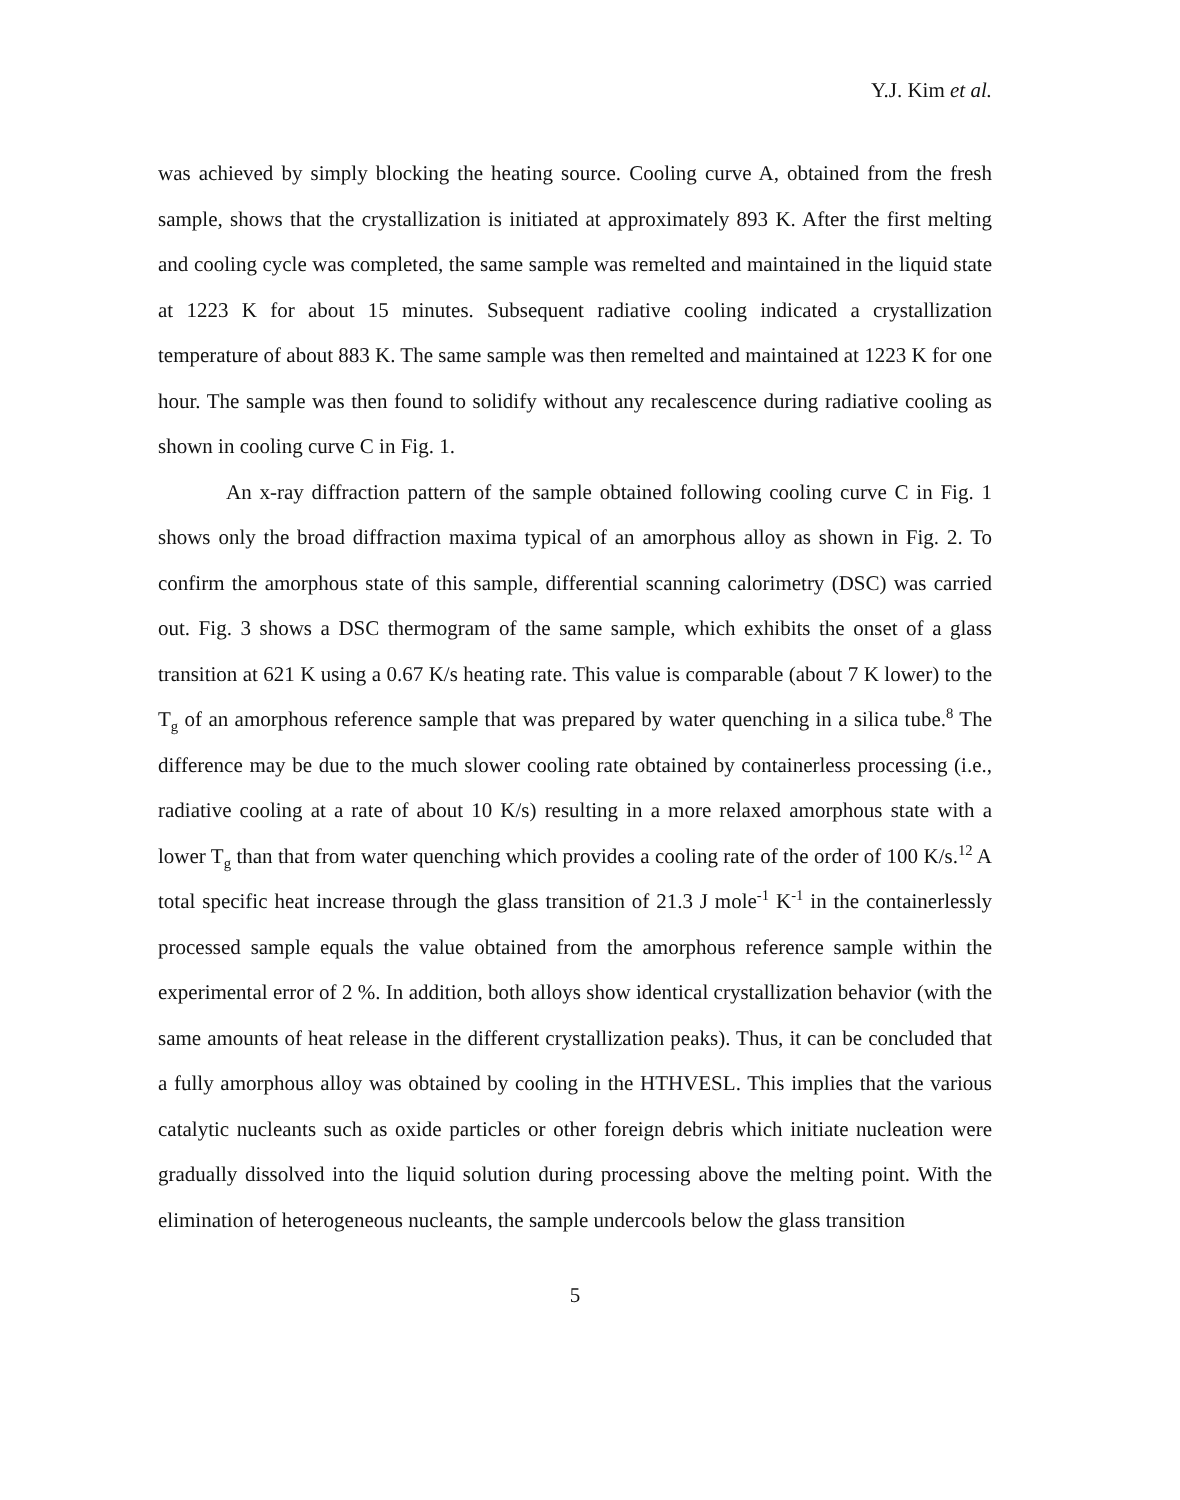Y.J. Kim et al.
was achieved by simply blocking the heating source. Cooling curve A, obtained from the fresh sample, shows that the crystallization is initiated at approximately 893 K. After the first melting and cooling cycle was completed, the same sample was remelted and maintained in the liquid state at 1223 K for about 15 minutes. Subsequent radiative cooling indicated a crystallization temperature of about 883 K. The same sample was then remelted and maintained at 1223 K for one hour. The sample was then found to solidify without any recalescence during radiative cooling as shown in cooling curve C in Fig. 1.
An x-ray diffraction pattern of the sample obtained following cooling curve C in Fig. 1 shows only the broad diffraction maxima typical of an amorphous alloy as shown in Fig. 2. To confirm the amorphous state of this sample, differential scanning calorimetry (DSC) was carried out. Fig. 3 shows a DSC thermogram of the same sample, which exhibits the onset of a glass transition at 621 K using a 0.67 K/s heating rate. This value is comparable (about 7 K lower) to the T<sub>g</sub> of an amorphous reference sample that was prepared by water quenching in a silica tube.<sup>8</sup> The difference may be due to the much slower cooling rate obtained by containerless processing (i.e., radiative cooling at a rate of about 10 K/s) resulting in a more relaxed amorphous state with a lower T<sub>g</sub> than that from water quenching which provides a cooling rate of the order of 100 K/s.<sup>12</sup> A total specific heat increase through the glass transition of 21.3 J mole<sup>-1</sup> K<sup>-1</sup> in the containerlessly processed sample equals the value obtained from the amorphous reference sample within the experimental error of 2 %. In addition, both alloys show identical crystallization behavior (with the same amounts of heat release in the different crystallization peaks). Thus, it can be concluded that a fully amorphous alloy was obtained by cooling in the HTHVESL. This implies that the various catalytic nucleants such as oxide particles or other foreign debris which initiate nucleation were gradually dissolved into the liquid solution during processing above the melting point. With the elimination of heterogeneous nucleants, the sample undercools below the glass transition
5